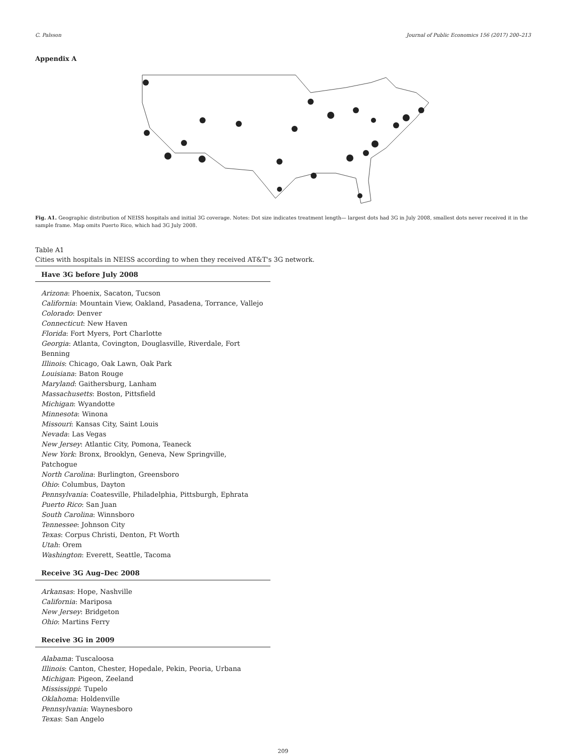C. Palsson Journal of Public Economics 156 (2017) 200–213
Appendix A
Fig. A1. Geographic distribution of NEISS hospitals and initial 3G coverage. Notes: Dot size indicates treatment length— largest dots had 3G in July 2008, smallest dots never received it in the sample frame. Map omits Puerto Rico, which had 3G July 2008.
Table A1
Cities with hospitals in NEISS according to when they received AT&T's 3G network.
| Have 3G before July 2008 |
| --- |
| Arizona : Phoenix, Sacaton, Tucson California : Mountain View, Oakland, Pasadena, Torrance, Vallejo Colorado : Denver Connecticut : New Haven Florida : Fort Myers, Port Charlotte Georgia : Atlanta, Covington, Douglasville, Riverdale, Fort Benning Illinois : Chicago, Oak Lawn, Oak Park Louisiana : Baton Rouge Maryland : Gaithersburg, Lanham Massachusetts : Boston, Pittsfield Michigan : Wyandotte Minnesota : Winona Missouri : Kansas City, Saint Louis Nevada : Las Vegas New Jersey : Atlantic City, Pomona, Teaneck New York : Bronx, Brooklyn, Geneva, New Springville, Patchogue North Carolina : Burlington, Greensboro Ohio : Columbus, Dayton Pennsylvania : Coatesville, Philadelphia, Pittsburgh, Ephrata Puerto Rico : San Juan South Carolina : Winnsboro Tennessee : Johnson City Texas : Corpus Christi, Denton, Ft Worth Utah : Orem Washington : Everett, Seattle, Tacoma |
| Receive 3G Aug–Dec 2008 |
| Arkansas : Hope, Nashville California : Mariposa New Jersey : Bridgeton Ohio : Martins Ferry |
| Receive 3G in 2009 |
| Alabama : Tuscaloosa Illinois : Canton, Chester, Hopedale, Pekin, Peoria, Urbana Michigan : Pigeon, Zeeland Mississippi : Tupelo Oklahoma : Holdenville Pennsylvania : Waynesboro Texas : San Angelo |
209